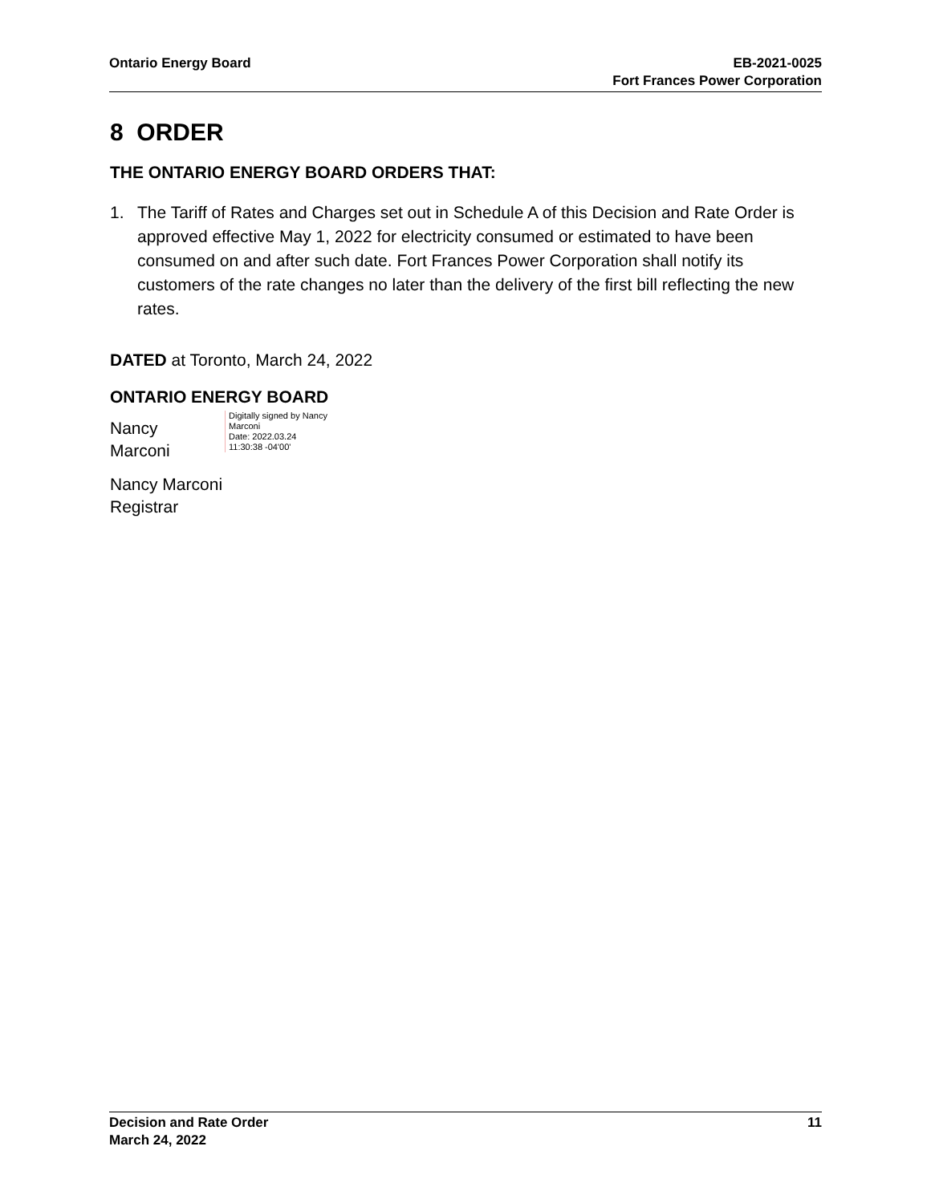Ontario Energy Board EB-2021-0025
Fort Frances Power Corporation
8 ORDER
THE ONTARIO ENERGY BOARD ORDERS THAT:
1. The Tariff of Rates and Charges set out in Schedule A of this Decision and Rate Order is approved effective May 1, 2022 for electricity consumed or estimated to have been consumed on and after such date. Fort Frances Power Corporation shall notify its customers of the rate changes no later than the delivery of the first bill reflecting the new rates.
DATED at Toronto, March 24, 2022
ONTARIO ENERGY BOARD
Nancy
Marconi
Digitally signed by Nancy
Marconi
Date: 2022.03.24
11:30:38 -04'00'
Nancy Marconi
Registrar
Decision and Rate Order
March 24, 2022
11